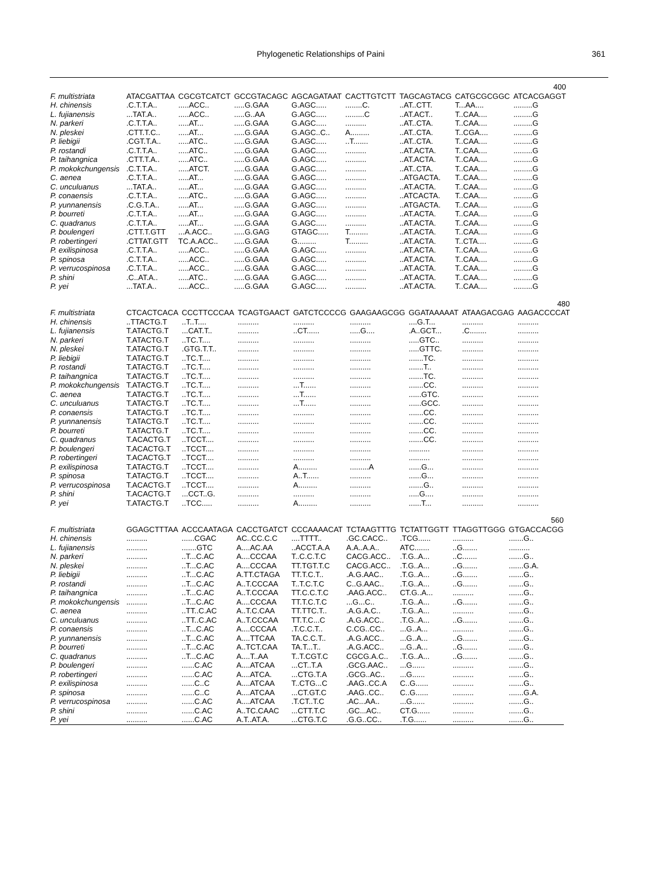Phylogenetic Relationships of Paini 361
| 400 | | | | | | | | |
| F. multistriata | ATACGATTAA | CGCGTCATCT | GCCGTACAGC | AGCAGATAAT | CACTTGTCTT | TAGCAGTACG | CATGCGCGGC | ATCACGAGGT |
| H. chinensis | .C.T.T.A.. | .....ACC.. | .....G.GAA | G.AGC..... | ........C. | ..AT..CTT. | T...AA.... | .........G |
| L. fujianensis | ...TAT.A.. | .....ACC.. | .....G..AA | G.AGC..... | .........C | ..AT.ACT.. | T..CAA.... | .........G |
| N. parkeri | .C.T.T.A.. | .....AT... | .....G.GAA | G.AGC..... | .......... | ..AT..CTA. | T..CAA.... | .........G |
| N. pleskei | .CTT.T.C.. | .....AT... | .....G.GAA | G.AGC..C.. | A......... | ..AT..CTA. | T..CGA.... | .........G |
| P. liebigii | .CGT.T.A.. | .....ATC.. | .....G.GAA | G.AGC..... | ..T....... | ..AT..CTA. | T..CAA.... | .........G |
| P. rostandi | .C.T.T.A.. | .....ATC.. | .....G.GAA | G.AGC..... | .......... | ..AT.ACTA. | T..CAA.... | .........G |
| P. taihangnica | .CTT.T.A.. | .....ATC.. | .....G.GAA | G.AGC..... | .......... | ..AT.ACTA. | T..CAA.... | .........G |
| P. mokokchungensis | .C.T.T.A.. | .....ATCT. | .....G.GAA | G.AGC..... | .......... | ..AT..CTA. | T..CAA.... | .........G |
| C. aenea | .C.T.T.A.. | .....AT... | .....G.GAA | G.AGC..... | .......... | ..ATGACTA. | T..CAA.... | .........G |
| C. unculuanus | ...TAT.A.. | .....AT... | .....G.GAA | G.AGC..... | .......... | ..AT.ACTA. | T..CAA.... | .........G |
| P. conaensis | .C.T.T.A.. | .....ATC.. | .....G.GAA | G.AGC..... | .......... | ..ATCACTA. | T..CAA.... | .........G |
| P. yunnanensis | .C.G.T.A.. | .....AT... | .....G.GAA | G.AGC..... | .......... | ..ATGACTA. | T..CAA.... | .........G |
| P. bourreti | .C.T.T.A.. | .....AT... | .....G.GAA | G.AGC..... | .......... | ..AT.ACTA. | T..CAA.... | .........G |
| C. quadranus | .C.T.T.A.. | .....AT... | .....G.GAA | G.AGC..... | .......... | ..AT.ACTA. | T..CAA.... | .........G |
| P. boulengeri | .CTT.T.GTT | ...A.ACC.. | .....G.GAG | GTAGC..... | T......... | ..AT.ACTA. | T..CAA.... | .........G |
| P. robertingeri | .CTTAT.GTT | TC.A.ACC.. | .....G.GAA | G......... | T......... | ..AT.ACTA. | T..CTA.... | .........G |
| P. exilispinosa | .C.T.T.A.. | .....ACC.. | .....G.GAA | G.AGC..... | .......... | ..AT.ACTA. | T..CAA.... | .........G |
| P. spinosa | .C.T.T.A.. | .....ACC.. | .....G.GAA | G.AGC..... | .......... | ..AT.ACTA. | T..CAA.... | .........G |
| P. verrucospinosa | .C.T.T.A.. | .....ACC.. | .....G.GAA | G.AGC..... | .......... | ..AT.ACTA. | T..CAA.... | .........G |
| P. shini | .C..AT.A.. | .....ATC.. | .....G.GAA | G.AGC..... | .......... | ..AT.ACTA. | T..CAA.... | .........G |
| P. yei | ...TAT.A.. | .....ACC.. | .....G.GAA | G.AGC..... | .......... | ..AT.ACTA. | T..CAA.... | .........G |
| 480 | | | | | | | | |
| F. multistriata | CTCACTCACA | CCCTTCCCAA | TCAGTGAACT | GATCTCCCCG | GAAGAAGCGG | GGATAAAAAT | ATAAGACGAG | AAGACCCCAT |
| H. chinensis | ..TTACTG.T | ..T..T.... | .......... | .......... | .......... | ....G.T... | .......... | .......... |
| L. fujianensis | T.ATACTG.T | ...CAT.T.. | .......... | ..CT...... | .....G.... | .A..GCT... | .C........ | .......... |
| N. parkeri | T.ATACTG.T | ..TC.T.... | .......... | .......... | .......... | .....GTC.. | .......... | .......... |
| N. pleskei | T.ATACTG.T | .GTG.T.T.. | .......... | .......... | .......... | .....GTTC. | .......... | .......... |
| P. liebigii | T.ATACTG.T | ..TC.T.... | .......... | .......... | .......... | .......TC. | .......... | .......... |
| P. rostandi | T.ATACTG.T | ..TC.T.... | .......... | .......... | .......... | .......T.. | .......... | .......... |
| P. taihangnica | T.ATACTG.T | ..TC.T.... | .......... | .......... | .......... | .......TC. | .......... | .......... |
| P. mokokchungensis | T.ATACTG.T | ..TC.T.... | .......... | ...T...... | .......... | .......CC. | .......... | .......... |
| C. aenea | T.ATACTG.T | ..TC.T.... | .......... | ...T...... | .......... | ......GTC. | .......... | .......... |
| C. unculuanus | T.ATACTG.T | ..TC.T.... | .......... | ...T...... | .......... | ......GCC. | .......... | .......... |
| P. conaensis | T.ATACTG.T | ..TC.T.... | .......... | .......... | .......... | .......CC. | .......... | .......... |
| P. yunnanensis | T.ATACTG.T | ..TC.T.... | .......... | .......... | .......... | .......CC. | .......... | .......... |
| P. bourreti | T.ATACTG.T | ..TC.T.... | .......... | .......... | .......... | .......CC. | .......... | .......... |
| C. quadranus | T.ACACTG.T | ..TCCT.... | .......... | .......... | .......... | .......CC. | .......... | .......... |
| P. boulengeri | T.ACACTG.T | ..TCCT.... | .......... | .......... | .......... | .......... | .......... | .......... |
| P. robertingeri | T.ACACTG.T | ..TCCT.... | .......... | .......... | .......... | .......... | .......... | .......... |
| P. exilispinosa | T.ATACTG.T | ..TCCT.... | .......... | A......... | .........A | ......G... | .......... | .......... |
| P. spinosa | T.ATACTG.T | ..TCCT.... | .......... | A..T...... | .......... | ......G... | .......... | .......... |
| P. verrucospinosa | T.ACACTG.T | ..TCCT.... | .......... | A......... | .......... | .......G.. | .......... | .......... |
| P. shini | T.ACACTG.T | ...CCT..G. | .......... | .......... | .......... | .....G.... | .......... | .......... |
| P. yei | T.ATACTG.T | ..TCC..... | .......... | A......... | .......... | ......T... | .......... | .......... |
| 560 | | | | | | | | |
| F. multistriata | GGAGCTTTAA | ACCCAATAGA | CACCTGATCT | CCCAAAACAT | TCTAAGTTTG | TCTATTGGTT | TTAGGTTGGG | GTGACCACGG |
| H. chinensis | .......... | ......CGAC | AC..CC.C.C | ....TTTT.. | .GC.CACC.. | .TCG...... | .......... | .......G.. |
| L. fujianensis | .......... | .......GTC | A....AC.AA | ..ACCT.A.A | A.A..A.A.. | ATC....... | ..G....... | .......... |
| N. parkeri | .......... | ..T...C.AC | A....CCCAA | T..C.C.T.C | CACG.ACC.. | .T.G..A... | ..C....... | .......G.. |
| N. pleskei | .......... | ..T...C.AC | A....CCCAA | TT.TGT.T.C | CACG.ACC.. | .T.G..A... | ..G....... | .......G.A. |
| P. liebigii | .......... | ..T...C.AC | A.TT.CTAGA | TT.T.C.T.. | .A.G.AAC.. | .T.G..A... | ..G....... | .......G.. |
| P. rostandi | .......... | ..T...C.AC | A..T.CCCAA | T..T.C.T.C | C..G.AAC.. | .T.G..A... | ..G....... | .......G.. |
| P. taihangnica | .......... | ..T...C.AC | A..T.CCCAA | TT.C.C.T.C | .AAG.ACC.. | CT.G..A... | .......... | .......G.. |
| P. mokokchungensis | .......... | ..T...C.AC | A....CCCAA | TT.T.C.T.C | ...G...C.. | .T.G..A... | ..G....... | .......G.. |
| C. aenea | .......... | ..TT..C.AC | A..T.C.CAA | TT.TTC.T.. | .A.G.A.C.. | .T.G..A... | .......... | .......G.. |
| C. unculuanus | .......... | ..TT..C.AC | A..T.CCCAA | TT.T.C...C | .A.G.ACC.. | .T.G..A... | ..G....... | .......G.. |
| P. conaensis | .......... | ..T...C.AC | A....CCCAA | .T.C.C.T.. | C.CG..CC.. | ...G..A... | .......... | .......G.. |
| P. yunnanensis | .......... | ..T...C.AC | A....TTCAA | TA.C.C.T.. | .A.G.ACC.. | ...G..A... | ..G....... | .......G.. |
| P. bourreti | .......... | ..T...C.AC | A..TCT.CAA | TA.T...T.. | .A.G.ACC.. | ...G..A... | ..G....... | .......G.. |
| C. quadranus | .......... | ..T...C.AC | A....T..AA | T..T.CGT.C | CGCG.A.C.. | .T.G..A... | ..G....... | .......G.. |
| P. boulengeri | .......... | ......C.AC | A....ATCAA | ...CT..T.A | .GCG.AAC.. | ...G...... | .......... | .......G.. |
| P. robertingeri | .......... | ......C.AC | A....ATCA. | ...CTG.T.A | .GCG..AC.. | ...G...... | .......... | .......G.. |
| P. exilispinosa | .......... | ......C..C | A....ATCAA | T..CTG...C | .AAG..CC.A | C..G...... | .......... | .......G.. |
| P. spinosa | .......... | ......C..C | A....ATCAA | ...CT.GT.C | .AAG..CC.. | C..G...... | .......... | .......G.A. |
| P. verrucospinosa | .......... | ......C.AC | A....ATCAA | .T.CT..T.C | .AC...AA.. | ...G...... | .......... | .......G.. |
| P. shini | .......... | ......C.AC | A..TC.CAAC | ...CTT.T.C | .GC...AC.. | CT.G...... | .......... | .......G.. |
| P. yei | .......... | ......C.AC | A.T..AT.A. | ...CTG.T.C | .G.G..CC.. | .T.G...... | .......... | .......G.. |